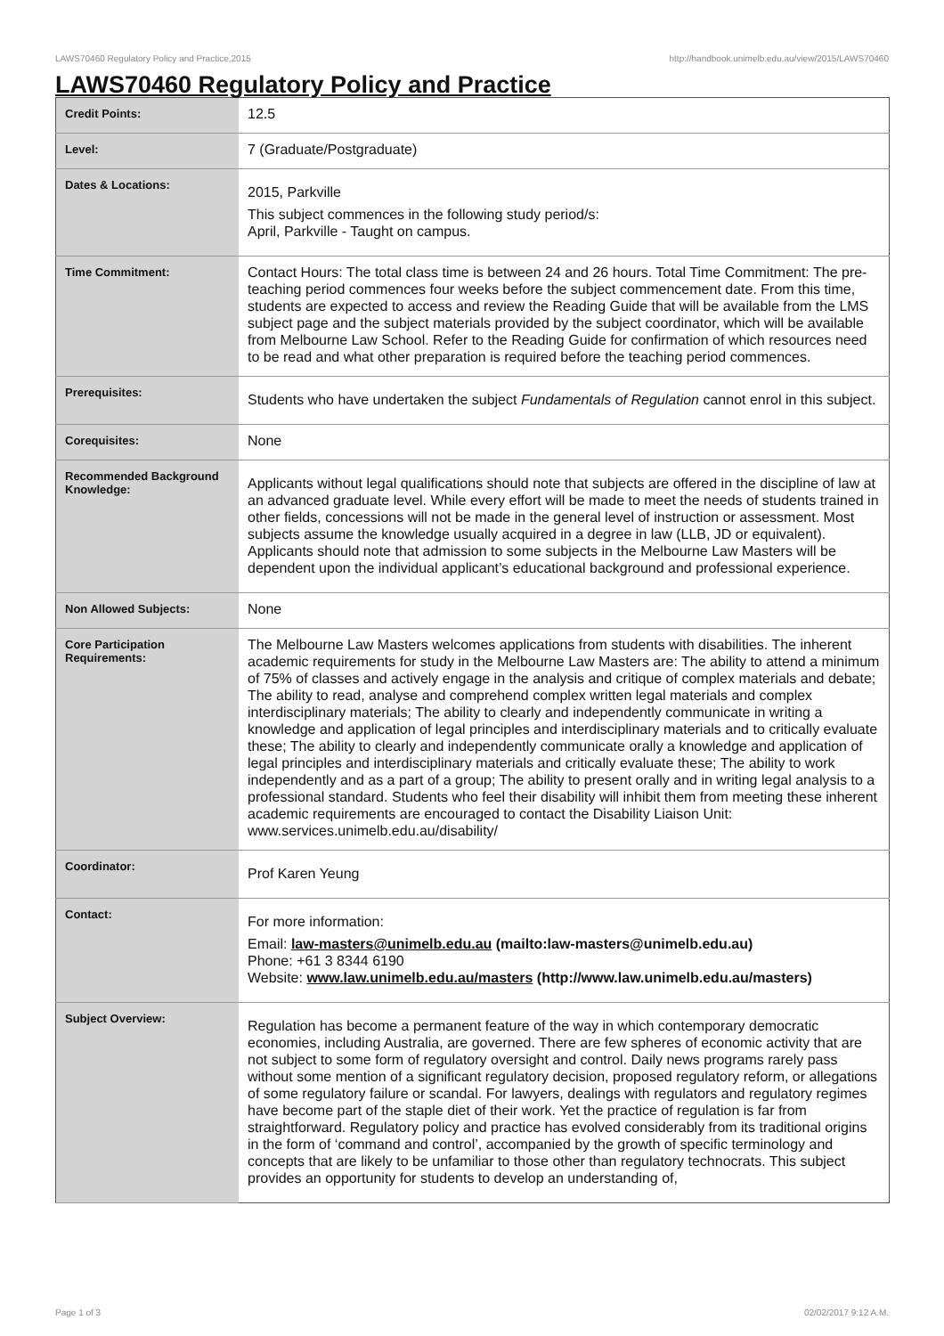LAWS70460 Regulatory Policy and Practice,2015 http://handbook.unimelb.edu.au/view/2015/LAWS70460
LAWS70460 Regulatory Policy and Practice
| Credit Points: | 12.5 |
| Level: | 7 (Graduate/Postgraduate) |
| Dates & Locations: | 2015, Parkville This subject commences in the following study period/s: April, Parkville - Taught on campus. |
| Time Commitment: | Contact Hours: The total class time is between 24 and 26 hours. Total Time Commitment: The pre-teaching period commences four weeks before the subject commencement date. From this time, students are expected to access and review the Reading Guide that will be available from the LMS subject page and the subject materials provided by the subject coordinator, which will be available from Melbourne Law School. Refer to the Reading Guide for confirmation of which resources need to be read and what other preparation is required before the teaching period commences. |
| Prerequisites: | Students who have undertaken the subject Fundamentals of Regulation cannot enrol in this subject. |
| Corequisites: | None |
| Recommended Background Knowledge: | Applicants without legal qualifications should note that subjects are offered in the discipline of law at an advanced graduate level. While every effort will be made to meet the needs of students trained in other fields, concessions will not be made in the general level of instruction or assessment. Most subjects assume the knowledge usually acquired in a degree in law (LLB, JD or equivalent). Applicants should note that admission to some subjects in the Melbourne Law Masters will be dependent upon the individual applicant’s educational background and professional experience. |
| Non Allowed Subjects: | None |
| Core Participation Requirements: | The Melbourne Law Masters welcomes applications from students with disabilities. The inherent academic requirements for study in the Melbourne Law Masters are: The ability to attend a minimum of 75% of classes and actively engage in the analysis and critique of complex materials and debate; The ability to read, analyse and comprehend complex written legal materials and complex interdisciplinary materials; The ability to clearly and independently communicate in writing a knowledge and application of legal principles and interdisciplinary materials and to critically evaluate these; The ability to clearly and independently communicate orally a knowledge and application of legal principles and interdisciplinary materials and critically evaluate these; The ability to work independently and as a part of a group; The ability to present orally and in writing legal analysis to a professional standard. Students who feel their disability will inhibit them from meeting these inherent academic requirements are encouraged to contact the Disability Liaison Unit: www.services.unimelb.edu.au/disability/ |
| Coordinator: | Prof Karen Yeung |
| Contact: | For more information: Email: law-masters@unimelb.edu.au (mailto:law-masters@unimelb.edu.au) Phone: +61 3 8344 6190 Website: www.law.unimelb.edu.au/masters (http://www.law.unimelb.edu.au/masters) |
| Subject Overview: | Regulation has become a permanent feature of the way in which contemporary democratic economies, including Australia, are governed. There are few spheres of economic activity that are not subject to some form of regulatory oversight and control. Daily news programs rarely pass without some mention of a significant regulatory decision, proposed regulatory reform, or allegations of some regulatory failure or scandal. For lawyers, dealings with regulators and regulatory regimes have become part of the staple diet of their work. Yet the practice of regulation is far from straightforward. Regulatory policy and practice has evolved considerably from its traditional origins in the form of ‘command and control’, accompanied by the growth of specific terminology and concepts that are likely to be unfamiliar to those other than regulatory technocrats. This subject provides an opportunity for students to develop an understanding of, |
Page 1 of 3 02/02/2017 9:12 A.M.